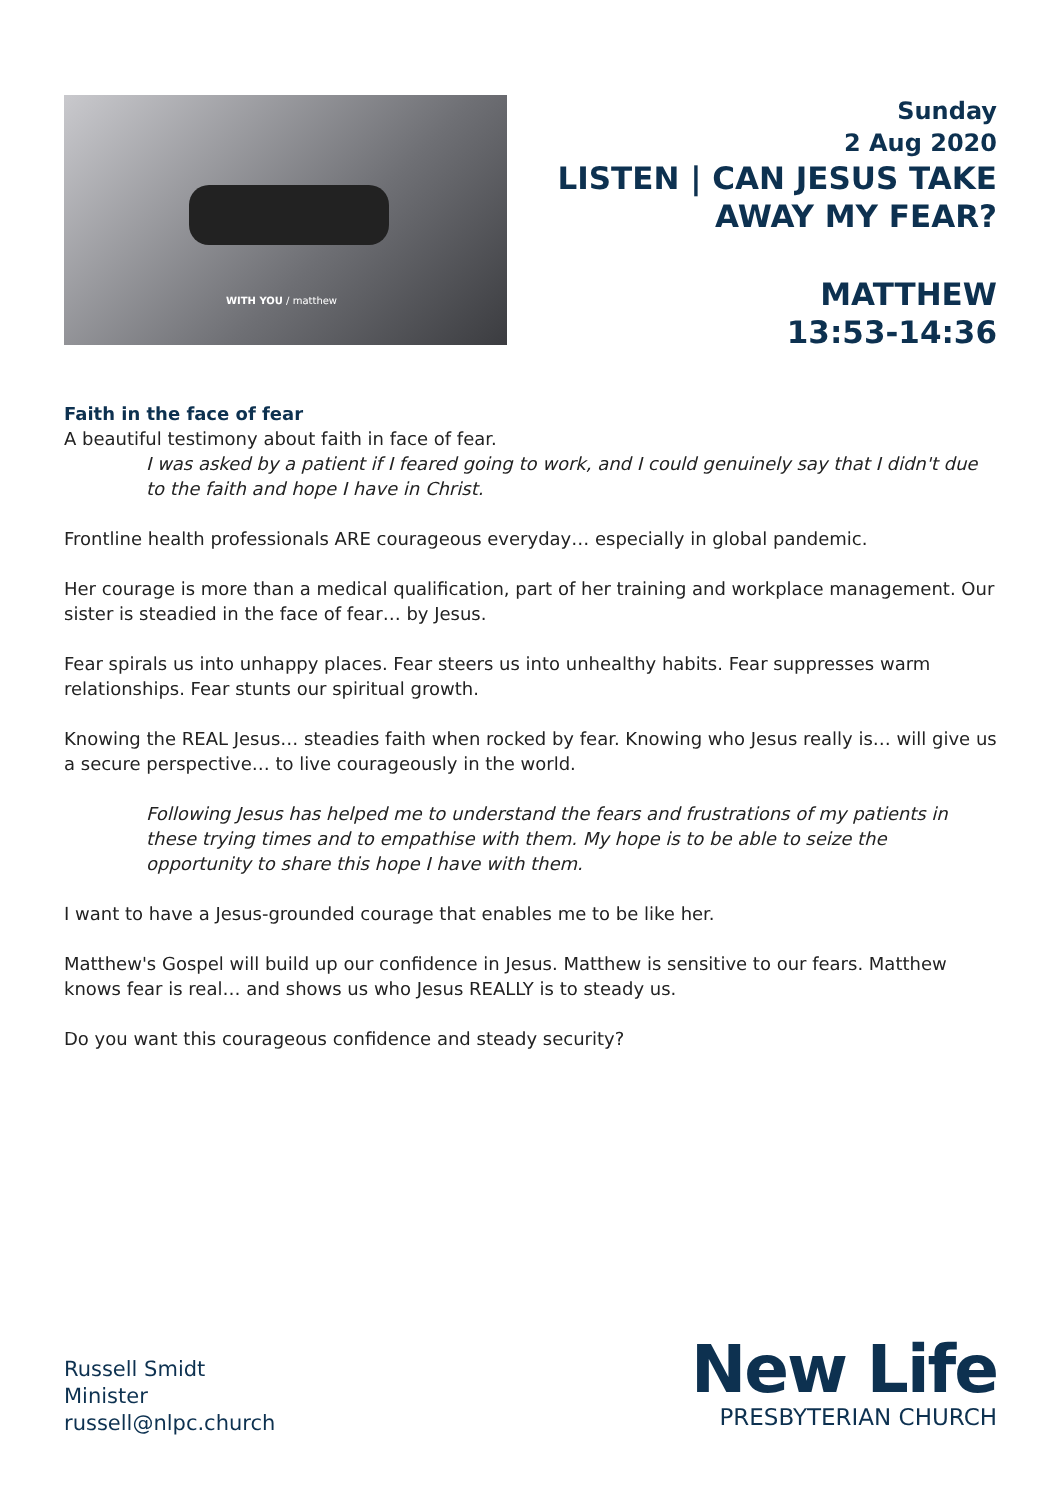WITH YOU / matthew
Sunday
2 Aug 2020
LISTEN | CAN JESUS TAKE
AWAY MY FEAR?
MATTHEW
13:53-14:36
Faith in the face of fear
A beautiful testimony about faith in face of fear.
I was asked by a patient if I feared going to work, and I could genuinely say that I didn't due to the faith and hope I have in Christ.
Frontline health professionals ARE courageous everyday… especially in global pandemic.
Her courage is more than a medical qualification, part of her training and workplace management. Our sister is steadied in the face of fear… by Jesus.
Fear spirals us into unhappy places. Fear steers us into unhealthy habits. Fear suppresses warm relationships. Fear stunts our spiritual growth.
Knowing the REAL Jesus… steadies faith when rocked by fear. Knowing who Jesus really is… will give us a secure perspective… to live courageously in the world.
Following Jesus has helped me to understand the fears and frustrations of my patients in these trying times and to empathise with them. My hope is to be able to seize the opportunity to share this hope I have with them.
I want to have a Jesus-grounded courage that enables me to be like her.
Matthew's Gospel will build up our confidence in Jesus. Matthew is sensitive to our fears. Matthew knows fear is real… and shows us who Jesus REALLY is to steady us.
Do you want this courageous confidence and steady security?
Russell Smidt
Minister
russell@nlpc.church
New Life
PRESBYTERIAN CHURCH